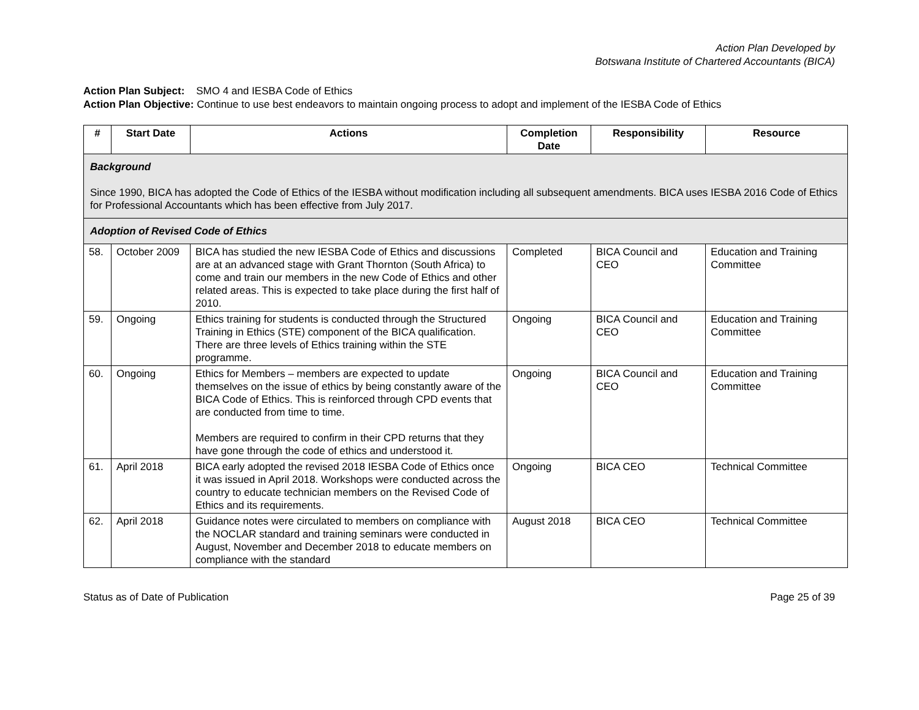Action Plan Developed by
Botswana Institute of Chartered Accountants (BICA)
Action Plan Subject: SMO 4 and IESBA Code of Ethics
Action Plan Objective: Continue to use best endeavors to maintain ongoing process to adopt and implement of the IESBA Code of Ethics
| # | Start Date | Actions | Completion Date | Responsibility | Resource |
| --- | --- | --- | --- | --- | --- |
| Background Since 1990, BICA has adopted the Code of Ethics of the IESBA without modification including all subsequent amendments. BICA uses IESBA 2016 Code of Ethics for Professional Accountants which has been effective from July 2017. | | | | | |
| Adoption of Revised Code of Ethics | | | | | |
| 58. | October 2009 | BICA has studied the new IESBA Code of Ethics and discussions are at an advanced stage with Grant Thornton (South Africa) to come and train our members in the new Code of Ethics and other related areas. This is expected to take place during the first half of 2010. | Completed | BICA Council and CEO | Education and Training Committee |
| 59. | Ongoing | Ethics training for students is conducted through the Structured Training in Ethics (STE) component of the BICA qualification. There are three levels of Ethics training within the STE programme. | Ongoing | BICA Council and CEO | Education and Training Committee |
| 60. | Ongoing | Ethics for Members – members are expected to update themselves on the issue of ethics by being constantly aware of the BICA Code of Ethics. This is reinforced through CPD events that are conducted from time to time. Members are required to confirm in their CPD returns that they have gone through the code of ethics and understood it. | Ongoing | BICA Council and CEO | Education and Training Committee |
| 61. | April 2018 | BICA early adopted the revised 2018 IESBA Code of Ethics once it was issued in April 2018. Workshops were conducted across the country to educate technician members on the Revised Code of Ethics and its requirements. | Ongoing | BICA CEO | Technical Committee |
| 62. | April 2018 | Guidance notes were circulated to members on compliance with the NOCLAR standard and training seminars were conducted in August, November and December 2018 to educate members on compliance with the standard | August 2018 | BICA CEO | Technical Committee |
Status as of Date of Publication Page 25 of 39